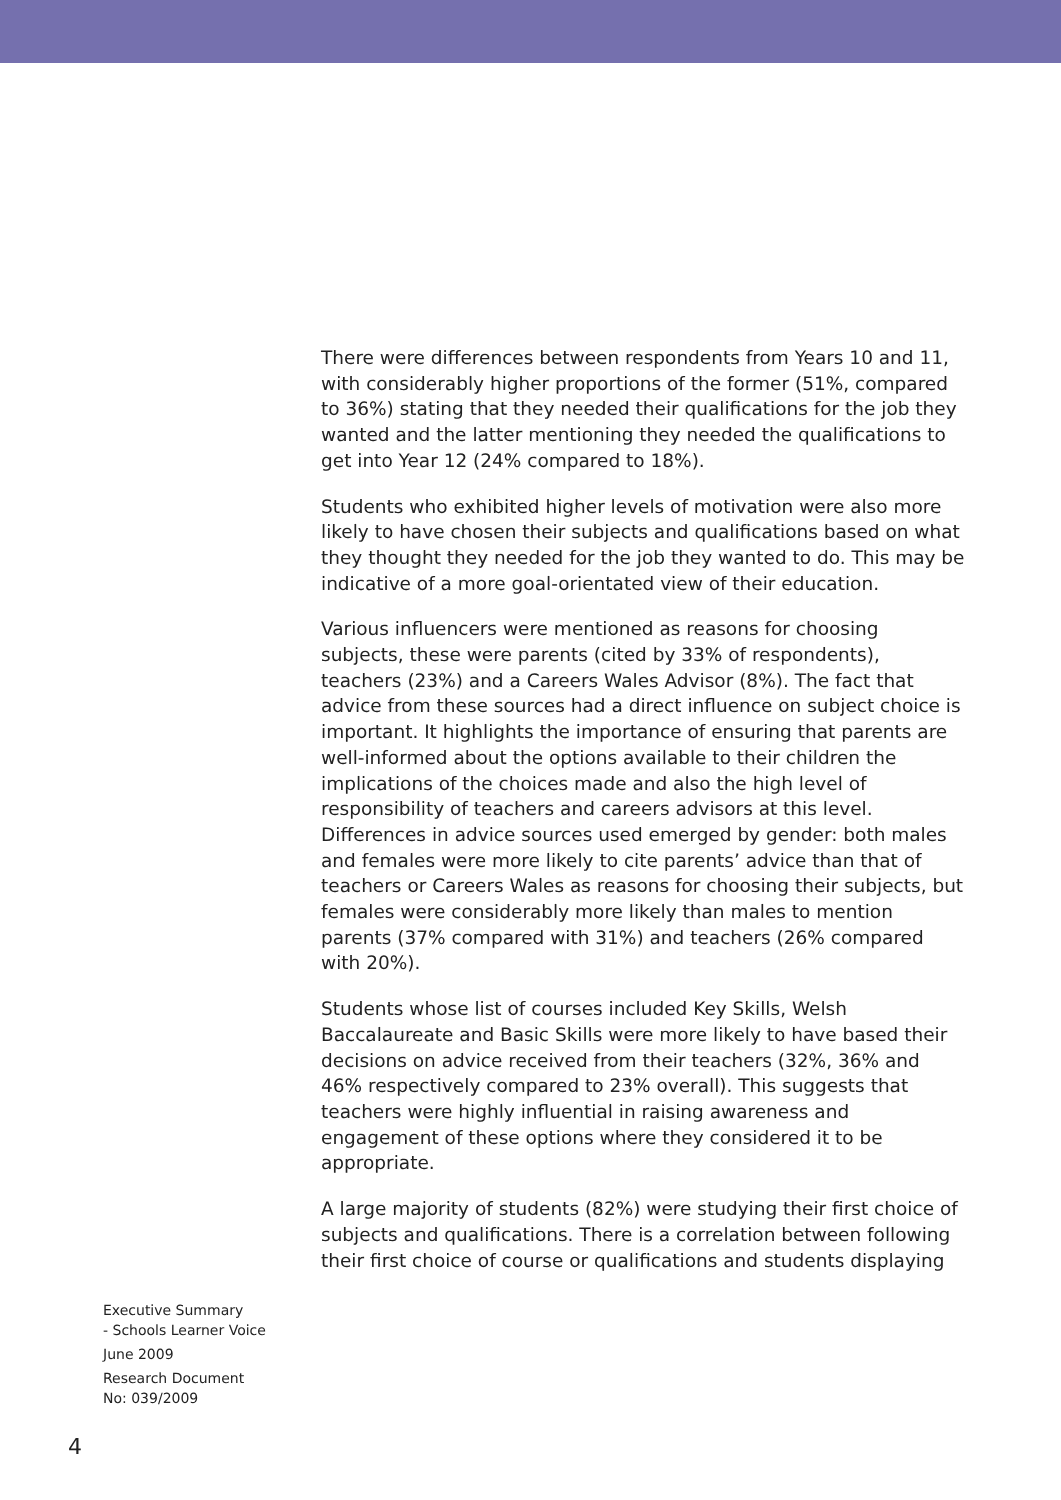There were differences between respondents from Years 10 and 11, with considerably higher proportions of the former (51%, compared to 36%) stating that they needed their qualifications for the job they wanted and the latter mentioning they needed the qualifications to get into Year 12 (24% compared to 18%).
Students who exhibited higher levels of motivation were also more likely to have chosen their subjects and qualifications based on what they thought they needed for the job they wanted to do. This may be indicative of a more goal-orientated view of their education.
Various influencers were mentioned as reasons for choosing subjects, these were parents (cited by 33% of respondents), teachers (23%) and a Careers Wales Advisor (8%). The fact that advice from these sources had a direct influence on subject choice is important. It highlights the importance of ensuring that parents are well-informed about the options available to their children the implications of the choices made and also the high level of responsibility of teachers and careers advisors at this level. Differences in advice sources used emerged by gender: both males and females were more likely to cite parents’ advice than that of teachers or Careers Wales as reasons for choosing their subjects, but females were considerably more likely than males to mention parents (37% compared with 31%) and teachers (26% compared with 20%).
Students whose list of courses included Key Skills, Welsh Baccalaureate and Basic Skills were more likely to have based their decisions on advice received from their teachers (32%, 36% and 46% respectively compared to 23% overall). This suggests that teachers were highly influential in raising awareness and engagement of these options where they considered it to be appropriate.
A large majority of students (82%) were studying their first choice of subjects and qualifications. There is a correlation between following their first choice of course or qualifications and students displaying
Executive Summary
- Schools Learner Voice
June 2009
Research Document
No: 039/2009
4